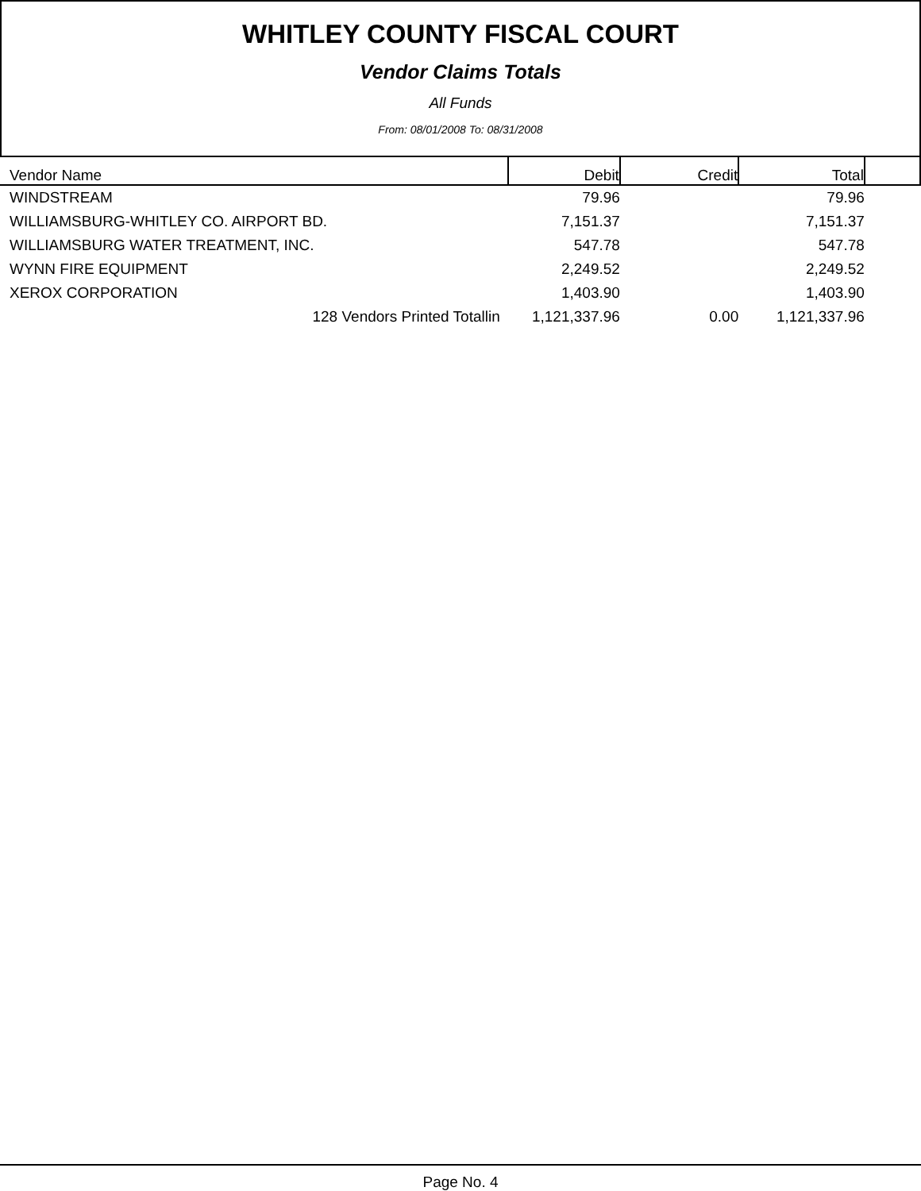WHITLEY COUNTY FISCAL COURT
Vendor Claims Totals
All Funds
From: 08/01/2008 To: 08/31/2008
| Vendor Name | Debit | Credit | Total | |
| --- | --- | --- | --- | --- |
| WINDSTREAM | 79.96 | | 79.96 | |
| WILLIAMSBURG-WHITLEY CO. AIRPORT BD. | 7,151.37 | | 7,151.37 | |
| WILLIAMSBURG WATER TREATMENT, INC. | 547.78 | | 547.78 | |
| WYNN FIRE EQUIPMENT | 2,249.52 | | 2,249.52 | |
| XEROX CORPORATION | 1,403.90 | | 1,403.90 | |
| 128 Vendors Printed Totallin | 1,121,337.96 | 0.00 | 1,121,337.96 | |
Page No. 4